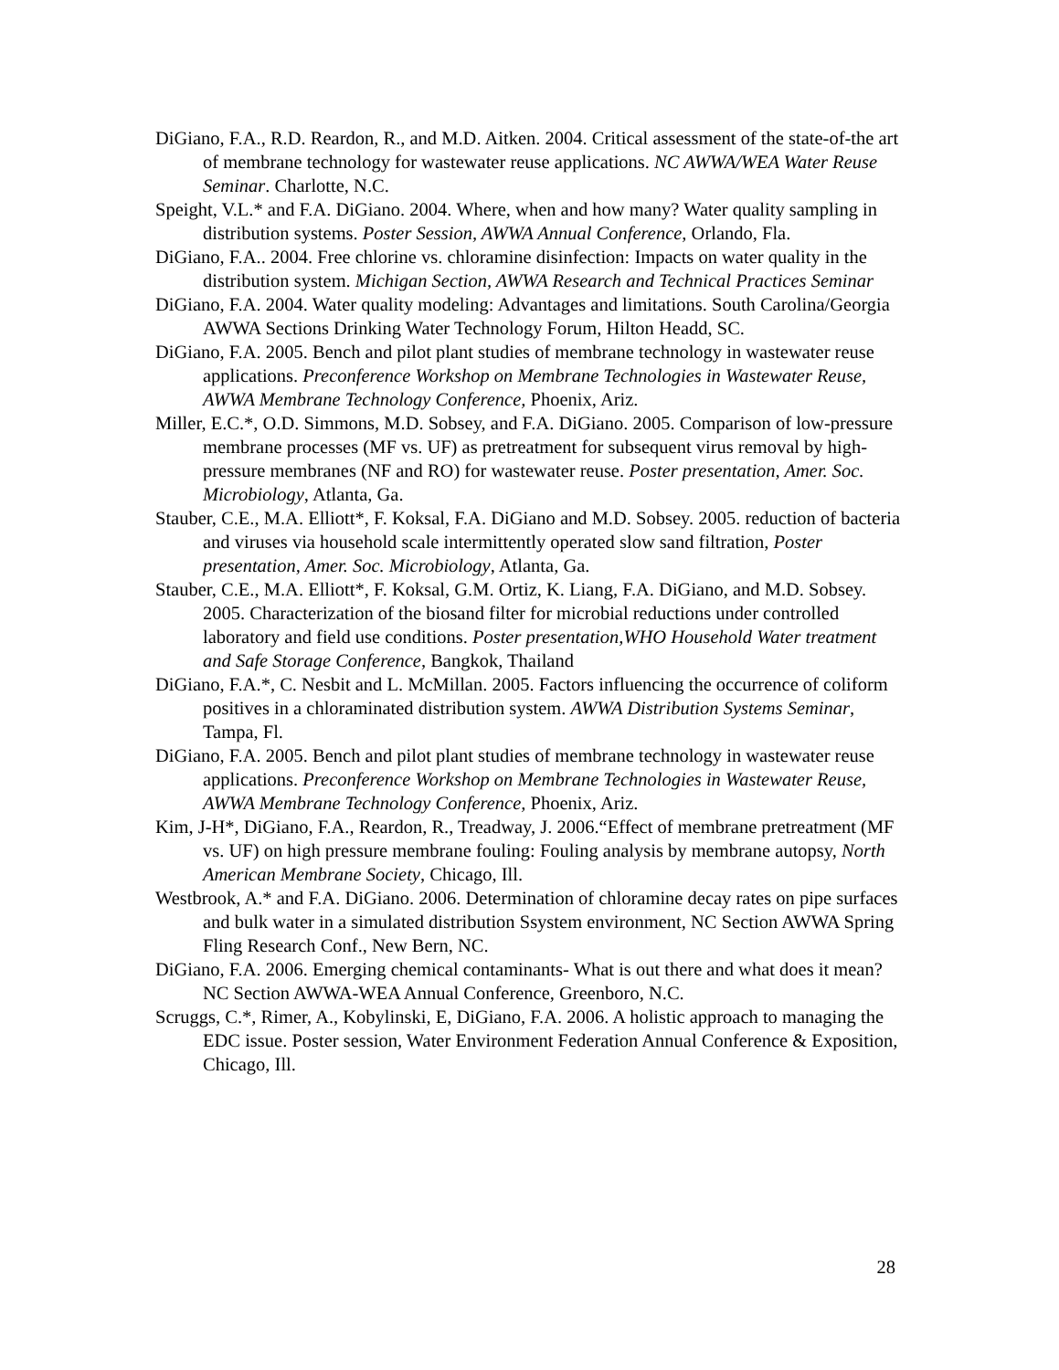DiGiano, F.A., R.D. Reardon, R., and M.D. Aitken. 2004. Critical assessment of the state-of-the art of membrane technology for wastewater reuse applications. NC AWWA/WEA Water Reuse Seminar. Charlotte, N.C.
Speight, V.L.* and F.A. DiGiano. 2004. Where, when and how many? Water quality sampling in distribution systems. Poster Session, AWWA Annual Conference, Orlando, Fla.
DiGiano, F.A.. 2004. Free chlorine vs. chloramine disinfection: Impacts on water quality in the distribution system. Michigan Section, AWWA Research and Technical Practices Seminar
DiGiano, F.A. 2004. Water quality modeling: Advantages and limitations. South Carolina/Georgia AWWA Sections Drinking Water Technology Forum, Hilton Headd, SC.
DiGiano, F.A. 2005. Bench and pilot plant studies of membrane technology in wastewater reuse applications. Preconference Workshop on Membrane Technologies in Wastewater Reuse, AWWA Membrane Technology Conference, Phoenix, Ariz.
Miller, E.C.*, O.D. Simmons, M.D. Sobsey, and F.A. DiGiano. 2005. Comparison of low-pressure membrane processes (MF vs. UF) as pretreatment for subsequent virus removal by high-pressure membranes (NF and RO) for wastewater reuse. Poster presentation, Amer. Soc. Microbiology, Atlanta, Ga.
Stauber, C.E., M.A. Elliott*, F. Koksal, F.A. DiGiano and M.D. Sobsey. 2005. reduction of bacteria and viruses via household scale intermittently operated slow sand filtration, Poster presentation, Amer. Soc. Microbiology, Atlanta, Ga.
Stauber, C.E., M.A. Elliott*, F. Koksal, G.M. Ortiz, K. Liang, F.A. DiGiano, and M.D. Sobsey. 2005. Characterization of the biosand filter for microbial reductions under controlled laboratory and field use conditions. Poster presentation,WHO Household Water treatment and Safe Storage Conference, Bangkok, Thailand
DiGiano, F.A.*, C. Nesbit and L. McMillan. 2005. Factors influencing the occurrence of coliform positives in a chloraminated distribution system. AWWA Distribution Systems Seminar, Tampa, Fl.
DiGiano, F.A. 2005. Bench and pilot plant studies of membrane technology in wastewater reuse applications. Preconference Workshop on Membrane Technologies in Wastewater Reuse, AWWA Membrane Technology Conference, Phoenix, Ariz.
Kim, J-H*, DiGiano, F.A., Reardon, R., Treadway, J. 2006.“Effect of membrane pretreatment (MF vs. UF) on high pressure membrane fouling: Fouling analysis by membrane autopsy, North American Membrane Society, Chicago, Ill.
Westbrook, A.* and F.A. DiGiano. 2006. Determination of chloramine decay rates on pipe surfaces and bulk water in a simulated distribution Ssystem environment, NC Section AWWA Spring Fling Research Conf., New Bern, NC.
DiGiano, F.A. 2006. Emerging chemical contaminants- What is out there and what does it mean? NC Section AWWA-WEA Annual Conference, Greenboro, N.C.
Scruggs, C.*, Rimer, A., Kobylinski, E, DiGiano, F.A. 2006. A holistic approach to managing the EDC issue. Poster session, Water Environment Federation Annual Conference & Exposition, Chicago, Ill.
28